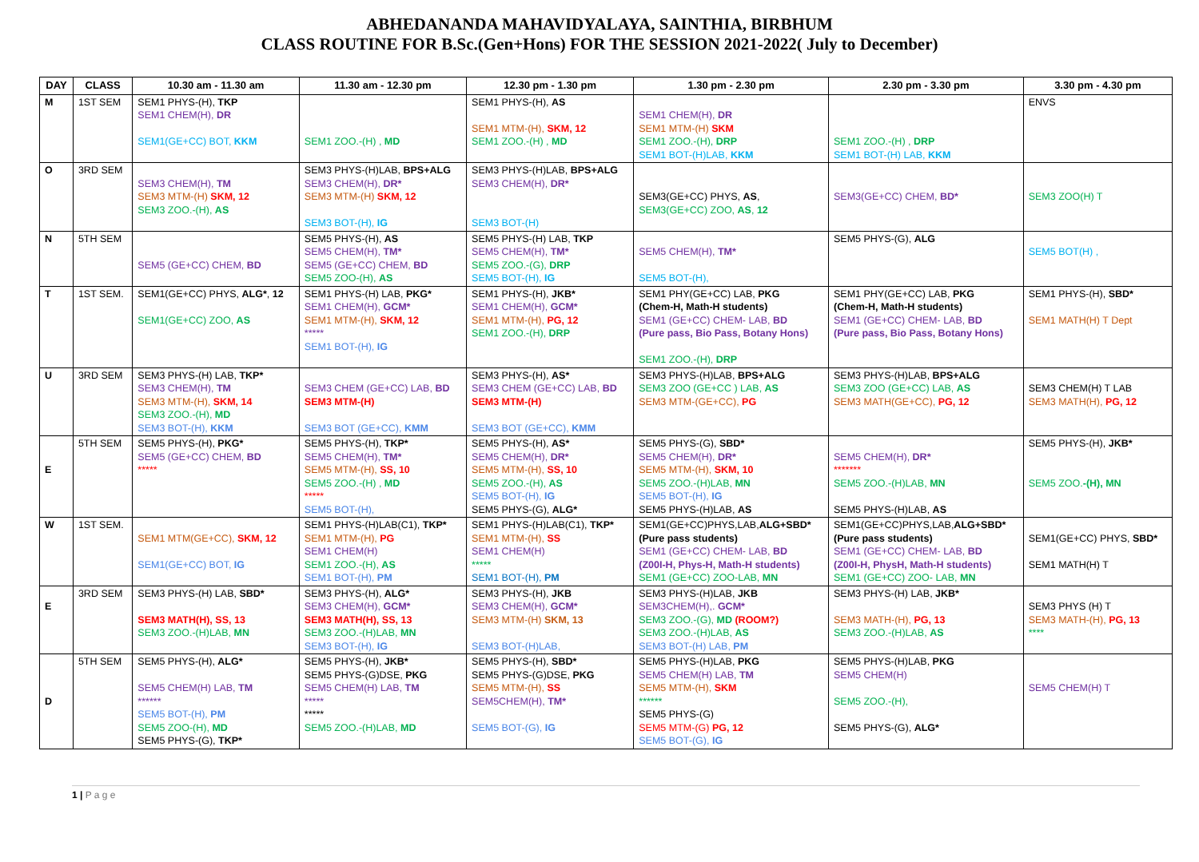ABHEDANANDA MAHAVIDYALAYA, SAINTHIA, BIRBHUM
CLASS ROUTINE FOR B.Sc.(Gen+Hons) FOR THE SESSION 2021-2022( July to December)
| DAY | CLASS | 10.30 am - 11.30 am | 11.30 am - 12.30 pm | 12.30 pm - 1.30 pm | 1.30 pm - 2.30 pm | 2.30 pm - 3.30 pm | 3.30 pm - 4.30 pm |
| --- | --- | --- | --- | --- | --- | --- | --- |
| M | 1ST SEM | SEM1 PHYS-(H), TKP SEM1 CHEM(H), DR SEM1(GE+CC) BOT, KKM | SEM1 ZOO.-(H) , MD | SEM1 PHYS-(H), AS SEM1 MTM-(H), SKM, 12 SEM1 ZOO.-(H) , MD | SEM1 CHEM(H), DR SEM1 MTM-(H) SKM SEM1 ZOO.-(H), DRP SEM1 BOT-(H)LAB, KKM | SEM1 ZOO.-(H) , DRP SEM1 BOT-(H) LAB, KKM | ENVS |
| O | 3RD SEM | SEM3 CHEM(H), TM SEM3 MTM-(H) SKM, 12 SEM3 ZOO.-(H), AS | SEM3 PHYS-(H)LAB, BPS+ALG SEM3 CHEM(H), DR* SEM3 MTM-(H) SKM, 12 SEM3 BOT-(H), IG | SEM3 PHYS-(H)LAB, BPS+ALG SEM3 CHEM(H), DR* SEM3 BOT-(H) | SEM3(GE+CC) PHYS, AS , SEM3(GE+CC) ZOO, AS , 12 | SEM3(GE+CC) CHEM, BD* | SEM3 ZOO(H) T |
| N | 5TH SEM | SEM5 (GE+CC) CHEM, BD | SEM5 PHYS-(H), AS SEM5 CHEM(H), TM* SEM5 (GE+CC) CHEM, BD SEM5 ZOO-(H), AS | SEM5 PHYS-(H) LAB, TKP SEM5 CHEM(H), TM* SEM5 ZOO.-(G), DRP SEM5 BOT-(H), IG | SEM5 CHEM(H), TM* SEM5 BOT-(H), | SEM5 PHYS-(G), ALG | SEM5 BOT(H) , |
| T | 1ST SEM. | SEM1(GE+CC) PHYS, ALG* , 12 SEM1(GE+CC) ZOO, AS | SEM1 PHYS-(H) LAB, PKG* SEM1 CHEM(H), GCM* SEM1 MTM-(H), SKM, 12 ***** SEM1 BOT-(H), IG | SEM1 PHYS-(H), JKB* SEM1 CHEM(H), GCM* SEM1 MTM-(H), PG, 12 SEM1 ZOO.-(H), DRP | SEM1 PHY(GE+CC) LAB, PKG (Chem-H, Math-H students) SEM1 (GE+CC) CHEM- LAB, BD (Pure pass, Bio Pass, Botany Hons) SEM1 ZOO.-(H), DRP | SEM1 PHY(GE+CC) LAB, PKG (Chem-H, Math-H students) SEM1 (GE+CC) CHEM- LAB, BD (Pure pass, Bio Pass, Botany Hons) | SEM1 PHYS-(H), SBD* SEM1 MATH(H) T Dept |
| U | 3RD SEM | SEM3 PHYS-(H) LAB, TKP* SEM3 CHEM(H), TM SEM3 MTM-(H), SKM, 14 SEM3 ZOO.-(H), MD SEM3 BOT-(H), KKM | SEM3 CHEM (GE+CC) LAB, BD SEM3 MTM-(H) SEM3 BOT (GE+CC), KMM | SEM3 PHYS-(H), AS* SEM3 CHEM (GE+CC) LAB, BD SEM3 MTM-(H) SEM3 BOT (GE+CC), KMM | SEM3 PHYS-(H)LAB, BPS+ALG SEM3 ZOO (GE+CC ) LAB, AS SEM3 MTM-(GE+CC), PG | SEM3 PHYS-(H)LAB, BPS+ALG SEM3 ZOO (GE+CC) LAB, AS SEM3 MATH(GE+CC), PG, 12 | SEM3 CHEM(H) T LAB SEM3 MATH(H), PG, 12 |
| E | 5TH SEM | SEM5 PHYS-(H), PKG* SEM5 (GE+CC) CHEM, BD ***** | SEM5 PHYS-(H), TKP* SEM5 CHEM(H), TM* SEM5 MTM-(H), SS, 10 SEM5 ZOO.-(H) , MD ***** SEM5 BOT-(H), | SEM5 PHYS-(H), AS* SEM5 CHEM(H), DR* SEM5 MTM-(H), SS, 10 SEM5 ZOO.-(H), AS SEM5 BOT-(H), IG SEM5 PHYS-(G), ALG* | SEM5 PHYS-(G), SBD* SEM5 CHEM(H), DR* SEM5 MTM-(H), SKM, 10 SEM5 ZOO.-(H)LAB, MN SEM5 BOT-(H), IG SEM5 PHYS-(H)LAB, AS | SEM5 CHEM(H), DR* ******* SEM5 ZOO.-(H)LAB, MN SEM5 PHYS-(H)LAB, AS | SEM5 PHYS-(H), JKB* SEM5 ZOO. -(H), MN |
| W | 1ST SEM. | SEM1 MTM(GE+CC), SKM, 12 SEM1(GE+CC) BOT, IG | SEM1 PHYS-(H)LAB(C1), TKP* SEM1 MTM-(H), PG SEM1 CHEM(H) SEM1 ZOO.-(H), AS SEM1 BOT-(H), PM | SEM1 PHYS-(H)LAB(C1), TKP* SEM1 MTM-(H), SS SEM1 CHEM(H) ***** SEM1 BOT-(H), PM | SEM1(GE+CC)PHYS,LAB, ALG+SBD* (Pure pass students) SEM1 (GE+CC) CHEM- LAB, BD (Z00I-H, Phys-H, Math-H students) SEM1 (GE+CC) ZOO-LAB, MN | SEM1(GE+CC)PHYS,LAB, ALG+SBD* (Pure pass students) SEM1 (GE+CC) CHEM- LAB, BD (Z00I-H, PhysH, Math-H students) SEM1 (GE+CC) ZOO- LAB, MN | SEM1(GE+CC) PHYS, SBD* SEM1 MATH(H) T |
| E | 3RD SEM | SEM3 PHYS-(H) LAB, SBD* SEM3 MATH(H), SS, 13 SEM3 ZOO.-(H)LAB, MN | SEM3 PHYS-(H), ALG* SEM3 CHEM(H), GCM* SEM3 MATH(H), SS, 13 SEM3 ZOO.-(H)LAB, MN SEM3 BOT-(H), IG | SEM3 PHYS-(H), JKB SEM3 CHEM(H), GCM* SEM3 MTM-(H) SKM, 13 SEM3 BOT-(H)LAB, | SEM3 PHYS-(H)LAB, JKB SEM3CHEM(H),. GCM* SEM3 ZOO.-(G), MD (ROOM?) SEM3 ZOO.-(H)LAB, AS SEM3 BOT-(H) LAB, PM | SEM3 PHYS-(H) LAB, JKB* SEM3 MATH-(H), PG, 13 SEM3 ZOO.-(H)LAB, AS | SEM3 PHYS (H) T SEM3 MATH-(H), PG, 13 **** |
| D | 5TH SEM | SEM5 PHYS-(H), ALG* SEM5 CHEM(H) LAB, TM ****** SEM5 BOT-(H), PM SEM5 ZOO-(H), MD SEM5 PHYS-(G), TKP* | SEM5 PHYS-(H), JKB* SEM5 PHYS-(G)DSE, PKG SEM5 CHEM(H) LAB, TM ***** ***** SEM5 ZOO.-(H)LAB, MD | SEM5 PHYS-(H), SBD* SEM5 PHYS-(G)DSE, PKG SEM5 MTM-(H), SS SEM5CHEM(H), TM* SEM5 BOT-(G), IG | SEM5 PHYS-(H)LAB, PKG SEM5 CHEM(H) LAB, TM SEM5 MTM-(H), SKM ****** SEM5 PHYS-(G) SEM5 MTM-(G) PG, 12 SEM5 BOT-(G), IG | SEM5 PHYS-(H)LAB, PKG SEM5 CHEM(H) SEM5 ZOO.-(H), SEM5 PHYS-(G), ALG* | SEM5 CHEM(H) T |
1 | P a g e